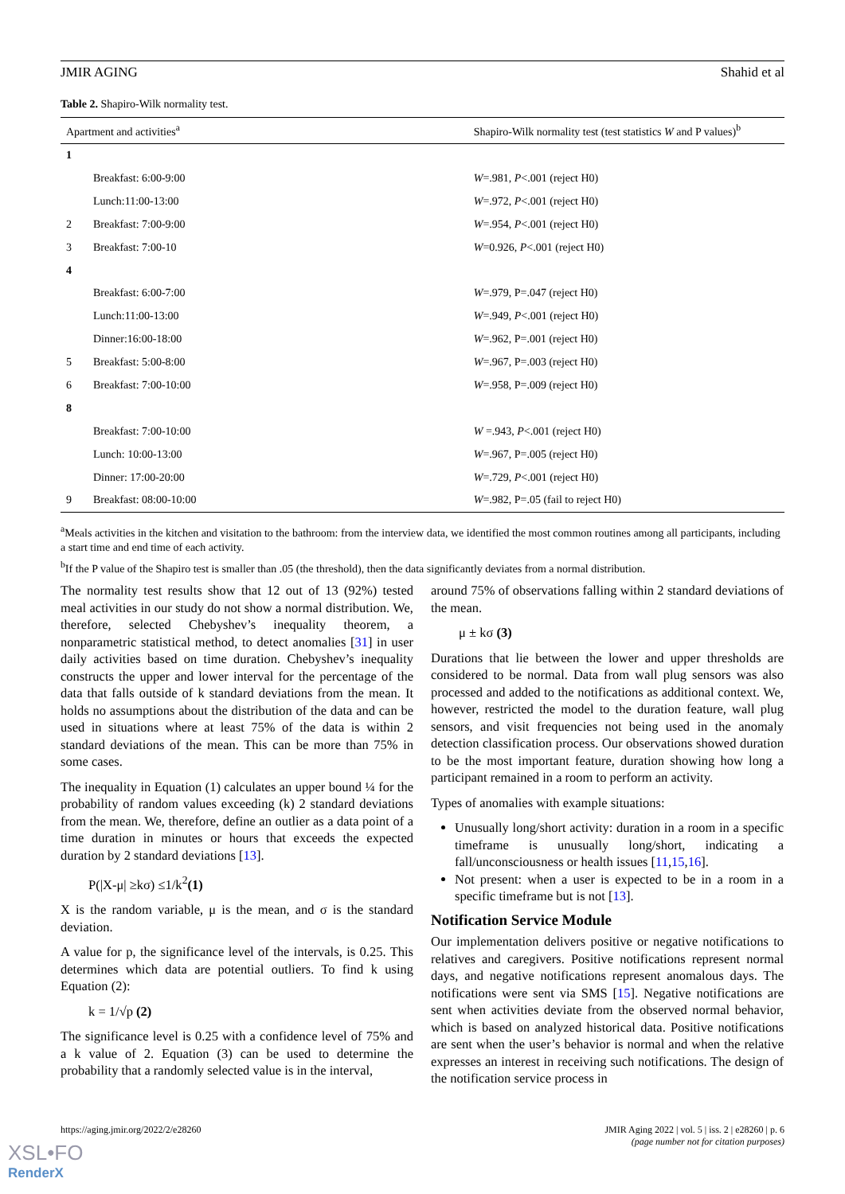JMIR AGING Shahid et al
Table 2. Shapiro-Wilk normality test.
| Apartment and activities<sup>a</sup> | | Shapiro-Wilk normality test (test statistics W and P values)<sup>b</sup> |
| --- | --- | --- |
| 1 | | |
| | Breakfast: 6:00-9:00 | W =.981, P <.001 (reject H0) |
| | Lunch:11:00-13:00 | W =.972, P <.001 (reject H0) |
| 2 | Breakfast: 7:00-9:00 | W =.954, P <.001 (reject H0) |
| 3 | Breakfast: 7:00-10 | W =0.926, P <.001 (reject H0) |
| 4 | | |
| | Breakfast: 6:00-7:00 | W =.979, P=.047 (reject H0) |
| | Lunch:11:00-13:00 | W =.949, P <.001 (reject H0) |
| | Dinner:16:00-18:00 | W =.962, P=.001 (reject H0) |
| 5 | Breakfast: 5:00-8:00 | W =.967, P=.003 (reject H0) |
| 6 | Breakfast: 7:00-10:00 | W =.958, P=.009 (reject H0) |
| 8 | | |
| | Breakfast: 7:00-10:00 | W =.943, P <.001 (reject H0) |
| | Lunch: 10:00-13:00 | W =.967, P=.005 (reject H0) |
| | Dinner: 17:00-20:00 | W =.729, P <.001 (reject H0) |
| 9 | Breakfast: 08:00-10:00 | W =.982, P=.05 (fail to reject H0) |
<sup>a</sup> Meals activities in the kitchen and visitation to the bathroom: from the interview data, we identified the most common routines among all participants, including a start time and end time of each activity.
<sup>b</sup> If the P value of the Shapiro test is smaller than .05 (the threshold), then the data significantly deviates from a normal distribution.
The normality test results show that 12 out of 13 (92%) tested meal activities in our study do not show a normal distribution. We, therefore, selected Chebyshev’s inequality theorem, a nonparametric statistical method, to detect anomalies [31] in user daily activities based on time duration. Chebyshev’s inequality constructs the upper and lower interval for the percentage of the data that falls outside of k standard deviations from the mean. It holds no assumptions about the distribution of the data and can be used in situations where at least 75% of the data is within 2 standard deviations of the mean. This can be more than 75% in some cases.
The inequality in Equation (1) calculates an upper bound ¼ for the probability of random values exceeding (k) 2 standard deviations from the mean. We, therefore, define an outlier as a data point of a time duration in minutes or hours that exceeds the expected duration by 2 standard deviations [13].
P(|X-μ| ≥kσ) ≤1/k<sup>2</sup>(1)
X is the random variable, μ is the mean, and σ is the standard deviation.
A value for p, the significance level of the intervals, is 0.25. This determines which data are potential outliers. To find k using Equation (2):
k = 1/√p (2)
The significance level is 0.25 with a confidence level of 75% and a k value of 2. Equation (3) can be used to determine the probability that a randomly selected value is in the interval,
around 75% of observations falling within 2 standard deviations of the mean.
μ ± kσ (3)
Durations that lie between the lower and upper thresholds are considered to be normal. Data from wall plug sensors was also processed and added to the notifications as additional context. We, however, restricted the model to the duration feature, wall plug sensors, and visit frequencies not being used in the anomaly detection classification process. Our observations showed duration to be the most important feature, duration showing how long a participant remained in a room to perform an activity.
Types of anomalies with example situations:
Unusually long/short activity: duration in a room in a specific timeframe is unusually long/short, indicating a fall/unconsciousness or health issues [11,15,16].
Not present: when a user is expected to be in a room in a specific timeframe but is not [13].
Notification Service Module
Our implementation delivers positive or negative notifications to relatives and caregivers. Positive notifications represent normal days, and negative notifications represent anomalous days. The notifications were sent via SMS [15]. Negative notifications are sent when activities deviate from the observed normal behavior, which is based on analyzed historical data. Positive notifications are sent when the user’s behavior is normal and when the relative expresses an interest in receiving such notifications. The design of the notification service process in
https://aging.jmir.org/2022/2/e28260 JMIR Aging 2022 | vol. 5 | iss. 2 | e28260 | p. 6
(page number not for citation purposes)
XSL•FO
RenderX